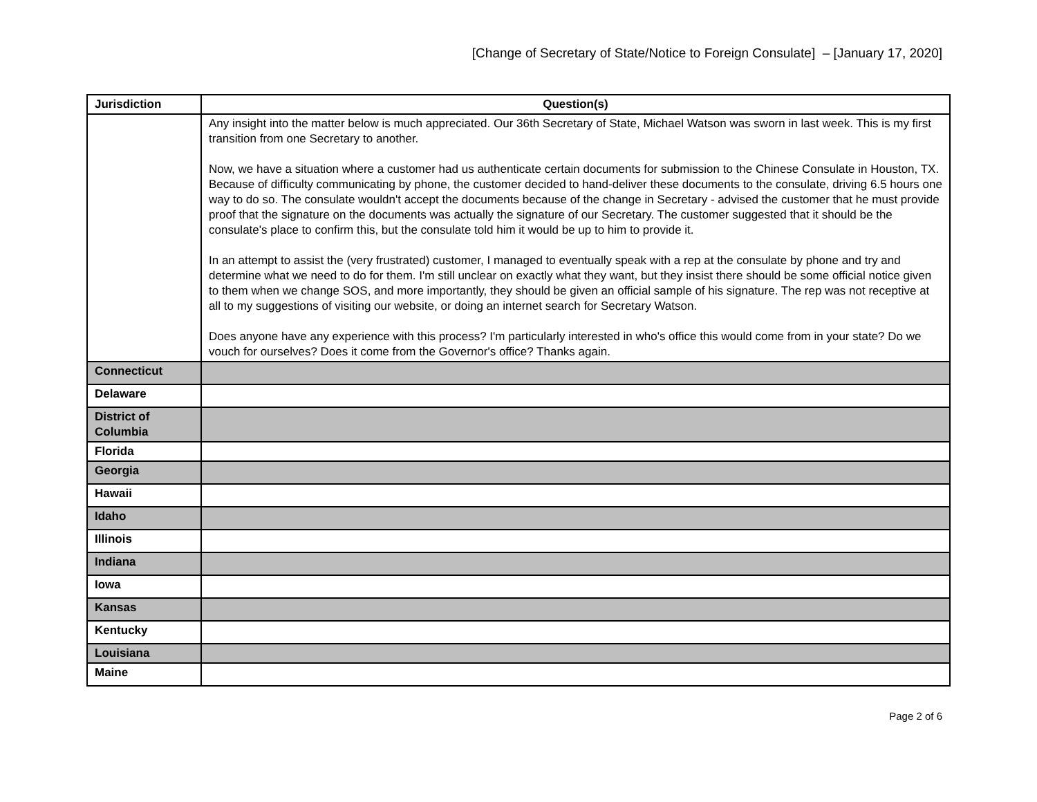[Change of Secretary of State/Notice to Foreign Consulate] – [January 17, 2020]
| Jurisdiction | Question(s) |
| --- | --- |
| | Any insight into the matter below is much appreciated. Our 36th Secretary of State, Michael Watson was sworn in last week. This is my first transition from one Secretary to another. Now, we have a situation where a customer had us authenticate certain documents for submission to the Chinese Consulate in Houston, TX. Because of difficulty communicating by phone, the customer decided to hand-deliver these documents to the consulate, driving 6.5 hours one way to do so. The consulate wouldn't accept the documents because of the change in Secretary - advised the customer that he must provide proof that the signature on the documents was actually the signature of our Secretary. The customer suggested that it should be the consulate's place to confirm this, but the consulate told him it would be up to him to provide it. In an attempt to assist the (very frustrated) customer, I managed to eventually speak with a rep at the consulate by phone and try and determine what we need to do for them. I'm still unclear on exactly what they want, but they insist there should be some official notice given to them when we change SOS, and more importantly, they should be given an official sample of his signature. The rep was not receptive at all to my suggestions of visiting our website, or doing an internet search for Secretary Watson. Does anyone have any experience with this process? I'm particularly interested in who's office this would come from in your state? Do we vouch for ourselves? Does it come from the Governor's office? Thanks again. |
| Connecticut | |
| Delaware | |
| District of Columbia | |
| Florida | |
| Georgia | |
| Hawaii | |
| Idaho | |
| Illinois | |
| Indiana | |
| Iowa | |
| Kansas | |
| Kentucky | |
| Louisiana | |
| Maine | |
Page 2 of 6